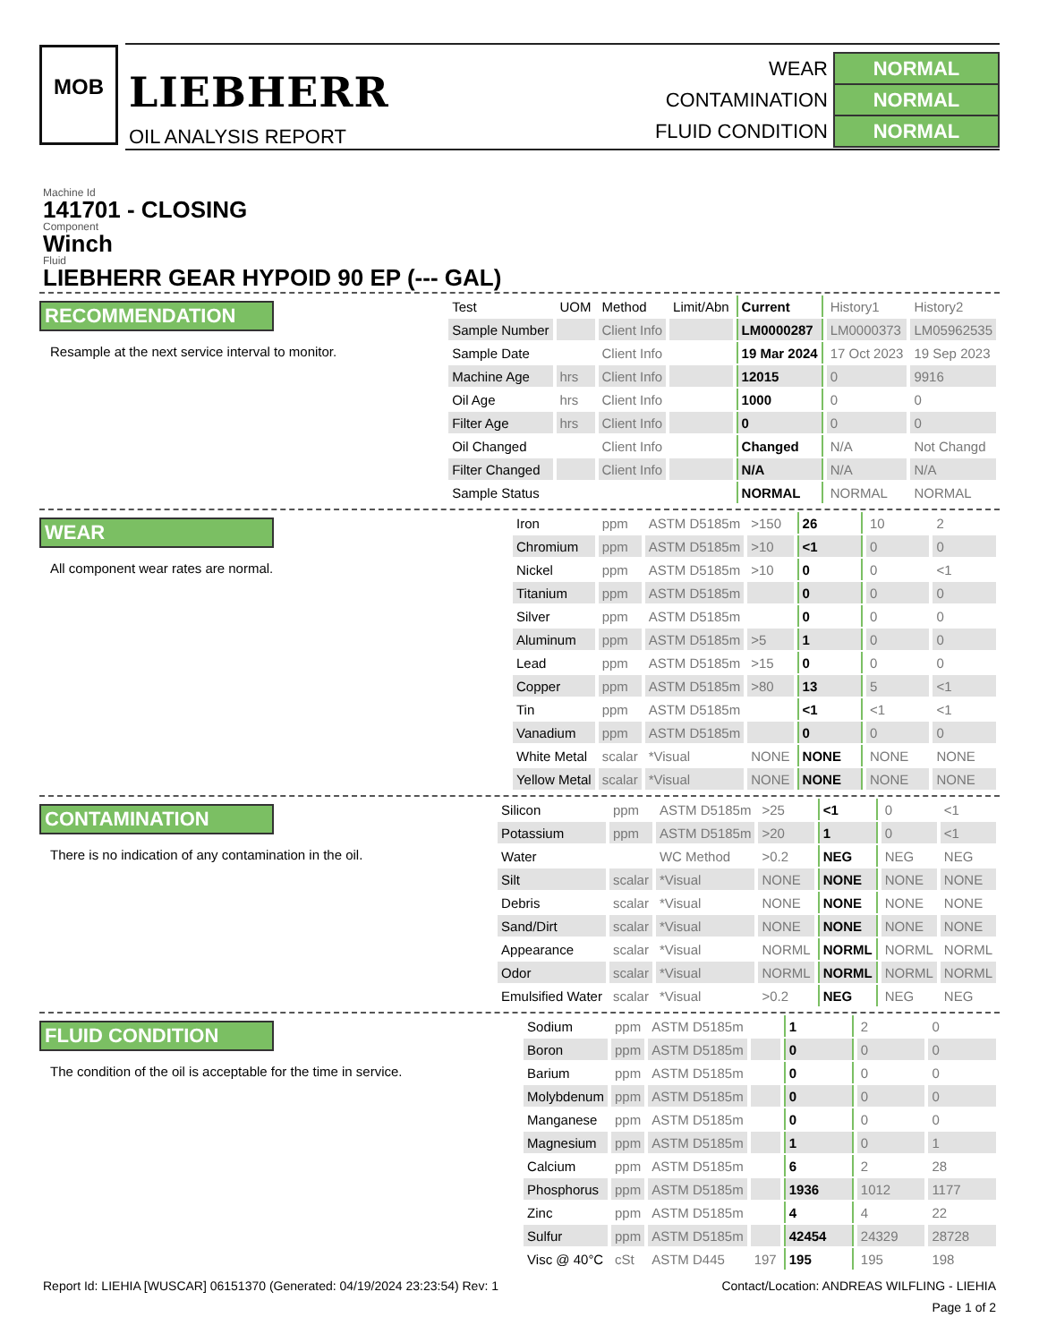MOB
LIEBHERR
OIL ANALYSIS REPORT
| WEAR | NORMAL |
| CONTAMINATION | NORMAL |
| FLUID CONDITION | NORMAL |
Machine Id
141701 - CLOSING
Component
Winch
Fluid
LIEBHERR GEAR HYPOID 90 EP (--- GAL)
RECOMMENDATION
Resample at the next service interval to monitor.
| Test | UOM | Method | Limit/Abn | Current | History1 | History2 |
| Sample Number | | Client Info | | LM0000287 | LM0000373 | LM05962535 |
| Sample Date | | Client Info | | 19 Mar 2024 | 17 Oct 2023 | 19 Sep 2023 |
| Machine Age | hrs | Client Info | | 12015 | 0 | 9916 |
| Oil Age | hrs | Client Info | | 1000 | 0 | 0 |
| Filter Age | hrs | Client Info | | 0 | 0 | 0 |
| Oil Changed | | Client Info | | Changed | N/A | Not Changd |
| Filter Changed | | Client Info | | N/A | N/A | N/A |
| Sample Status | | | | NORMAL | NORMAL | NORMAL |
WEAR
All component wear rates are normal.
| Iron | ppm | ASTM D5185m | >150 | 26 | 10 | 2 |
| Chromium | ppm | ASTM D5185m | >10 | <1 | 0 | 0 |
| Nickel | ppm | ASTM D5185m | >10 | 0 | 0 | <1 |
| Titanium | ppm | ASTM D5185m | | 0 | 0 | 0 |
| Silver | ppm | ASTM D5185m | | 0 | 0 | 0 |
| Aluminum | ppm | ASTM D5185m | >5 | 1 | 0 | 0 |
| Lead | ppm | ASTM D5185m | >15 | 0 | 0 | 0 |
| Copper | ppm | ASTM D5185m | >80 | 13 | 5 | <1 |
| Tin | ppm | ASTM D5185m | | <1 | <1 | <1 |
| Vanadium | ppm | ASTM D5185m | | 0 | 0 | 0 |
| White Metal | scalar | *Visual | NONE | NONE | NONE | NONE |
| Yellow Metal | scalar | *Visual | NONE | NONE | NONE | NONE |
CONTAMINATION
There is no indication of any contamination in the oil.
| Silicon | ppm | ASTM D5185m | >25 | <1 | 0 | <1 |
| Potassium | ppm | ASTM D5185m | >20 | 1 | 0 | <1 |
| Water | | WC Method | >0.2 | NEG | NEG | NEG |
| Silt | scalar | *Visual | NONE | NONE | NONE | NONE |
| Debris | scalar | *Visual | NONE | NONE | NONE | NONE |
| Sand/Dirt | scalar | *Visual | NONE | NONE | NONE | NONE |
| Appearance | scalar | *Visual | NORML | NORML | NORML | NORML |
| Odor | scalar | *Visual | NORML | NORML | NORML | NORML |
| Emulsified Water | scalar | *Visual | >0.2 | NEG | NEG | NEG |
FLUID CONDITION
The condition of the oil is acceptable for the time in service.
| Sodium | ppm | ASTM D5185m | | 1 | 2 | 0 |
| Boron | ppm | ASTM D5185m | | 0 | 0 | 0 |
| Barium | ppm | ASTM D5185m | | 0 | 0 | 0 |
| Molybdenum | ppm | ASTM D5185m | | 0 | 0 | 0 |
| Manganese | ppm | ASTM D5185m | | 0 | 0 | 0 |
| Magnesium | ppm | ASTM D5185m | | 1 | 0 | 1 |
| Calcium | ppm | ASTM D5185m | | 6 | 2 | 28 |
| Phosphorus | ppm | ASTM D5185m | | 1936 | 1012 | 1177 |
| Zinc | ppm | ASTM D5185m | | 4 | 4 | 22 |
| Sulfur | ppm | ASTM D5185m | | 42454 | 24329 | 28728 |
| Visc @ 40°C | cSt | ASTM D445 | 197 | 195 | 195 | 198 |
Report Id: LIEHIA [WUSCAR] 06151370 (Generated: 04/19/2024 23:23:54) Rev: 1 Contact/Location: ANDREAS WILFLING - LIEHIA
Page 1 of 2